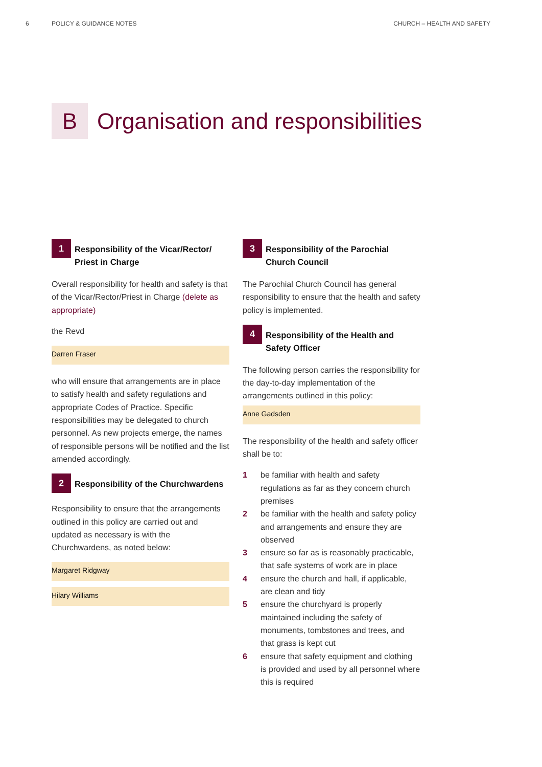6 POLICY & GUIDANCE NOTES CHURCH – HEALTH AND SAFETY
B
Organisation and responsibilities
1
Responsibility of the Vicar/Rector/ Priest in Charge
Overall responsibility for health and safety is that of the Vicar/Rector/Priest in Charge (delete as appropriate)
the Revd
Darren Fraser
who will ensure that arrangements are in place to satisfy health and safety regulations and appropriate Codes of Practice. Specific responsibilities may be delegated to church personnel. As new projects emerge, the names of responsible persons will be notified and the list amended accordingly.
2
Responsibility of the Churchwardens
Responsibility to ensure that the arrangements outlined in this policy are carried out and updated as necessary is with the Churchwardens, as noted below:
Margaret Ridgway
Hilary Williams
3
Responsibility of the Parochial Church Council
The Parochial Church Council has general responsibility to ensure that the health and safety policy is implemented.
4
Responsibility of the Health and Safety Officer
The following person carries the responsibility for the day-to-day implementation of the arrangements outlined in this policy:
Anne Gadsden
The responsibility of the health and safety officer shall be to:
1 be familiar with health and safety regulations as far as they concern church premises
2 be familiar with the health and safety policy and arrangements and ensure they are observed
3 ensure so far as is reasonably practicable, that safe systems of work are in place
4 ensure the church and hall, if applicable, are clean and tidy
5 ensure the churchyard is properly maintained including the safety of monuments, tombstones and trees, and that grass is kept cut
6 ensure that safety equipment and clothing is provided and used by all personnel where this is required